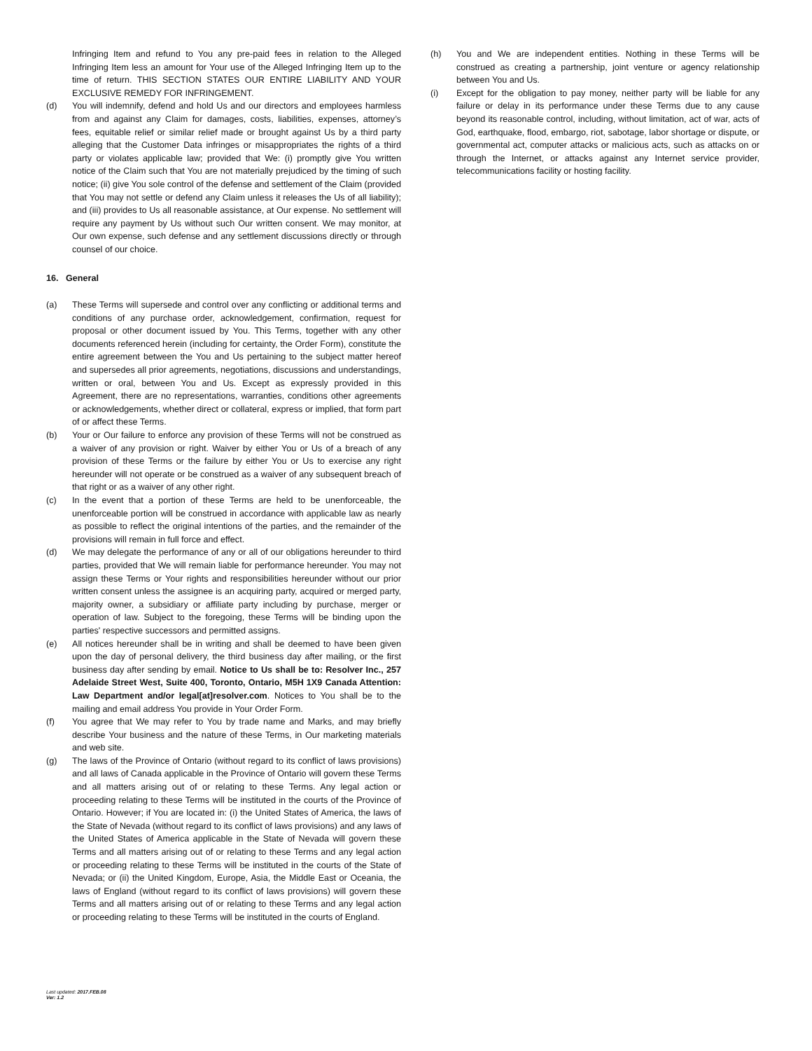Infringing Item and refund to You any pre-paid fees in relation to the Alleged Infringing Item less an amount for Your use of the Alleged Infringing Item up to the time of return. THIS SECTION STATES OUR ENTIRE LIABILITY AND YOUR EXCLUSIVE REMEDY FOR INFRINGEMENT.
(d) You will indemnify, defend and hold Us and our directors and employees harmless from and against any Claim for damages, costs, liabilities, expenses, attorney’s fees, equitable relief or similar relief made or brought against Us by a third party alleging that the Customer Data infringes or misappropriates the rights of a third party or violates applicable law; provided that We: (i) promptly give You written notice of the Claim such that You are not materially prejudiced by the timing of such notice; (ii) give You sole control of the defense and settlement of the Claim (provided that You may not settle or defend any Claim unless it releases the Us of all liability); and (iii) provides to Us all reasonable assistance, at Our expense. No settlement will require any payment by Us without such Our written consent. We may monitor, at Our own expense, such defense and any settlement discussions directly or through counsel of our choice.
16. General
(a) These Terms will supersede and control over any conflicting or additional terms and conditions of any purchase order, acknowledgement, confirmation, request for proposal or other document issued by You. This Terms, together with any other documents referenced herein (including for certainty, the Order Form), constitute the entire agreement between the You and Us pertaining to the subject matter hereof and supersedes all prior agreements, negotiations, discussions and understandings, written or oral, between You and Us. Except as expressly provided in this Agreement, there are no representations, warranties, conditions other agreements or acknowledgements, whether direct or collateral, express or implied, that form part of or affect these Terms.
(b) Your or Our failure to enforce any provision of these Terms will not be construed as a waiver of any provision or right. Waiver by either You or Us of a breach of any provision of these Terms or the failure by either You or Us to exercise any right hereunder will not operate or be construed as a waiver of any subsequent breach of that right or as a waiver of any other right.
(c) In the event that a portion of these Terms are held to be unenforceable, the unenforceable portion will be construed in accordance with applicable law as nearly as possible to reflect the original intentions of the parties, and the remainder of the provisions will remain in full force and effect.
(d) We may delegate the performance of any or all of our obligations hereunder to third parties, provided that We will remain liable for performance hereunder. You may not assign these Terms or Your rights and responsibilities hereunder without our prior written consent unless the assignee is an acquiring party, acquired or merged party, majority owner, a subsidiary or affiliate party including by purchase, merger or operation of law. Subject to the foregoing, these Terms will be binding upon the parties' respective successors and permitted assigns.
(e) All notices hereunder shall be in writing and shall be deemed to have been given upon the day of personal delivery, the third business day after mailing, or the first business day after sending by email. Notice to Us shall be to: Resolver Inc., 257 Adelaide Street West, Suite 400, Toronto, Ontario, M5H 1X9 Canada Attention: Law Department and/or legal[at]resolver.com. Notices to You shall be to the mailing and email address You provide in Your Order Form.
(f) You agree that We may refer to You by trade name and Marks, and may briefly describe Your business and the nature of these Terms, in Our marketing materials and web site.
(g) The laws of the Province of Ontario (without regard to its conflict of laws provisions) and all laws of Canada applicable in the Province of Ontario will govern these Terms and all matters arising out of or relating to these Terms. Any legal action or proceeding relating to these Terms will be instituted in the courts of the Province of Ontario. However; if You are located in: (i) the United States of America, the laws of the State of Nevada (without regard to its conflict of laws provisions) and any laws of the United States of America applicable in the State of Nevada will govern these Terms and all matters arising out of or relating to these Terms and any legal action or proceeding relating to these Terms will be instituted in the courts of the State of Nevada; or (ii) the United Kingdom, Europe, Asia, the Middle East or Oceania, the laws of England (without regard to its conflict of laws provisions) will govern these Terms and all matters arising out of or relating to these Terms and any legal action or proceeding relating to these Terms will be instituted in the courts of England.
(h) You and We are independent entities. Nothing in these Terms will be construed as creating a partnership, joint venture or agency relationship between You and Us.
(i) Except for the obligation to pay money, neither party will be liable for any failure or delay in its performance under these Terms due to any cause beyond its reasonable control, including, without limitation, act of war, acts of God, earthquake, flood, embargo, riot, sabotage, labor shortage or dispute, or governmental act, computer attacks or malicious acts, such as attacks on or through the Internet, or attacks against any Internet service provider, telecommunications facility or hosting facility.
Last updated: 2017.FEB.08
Ver: 1.2